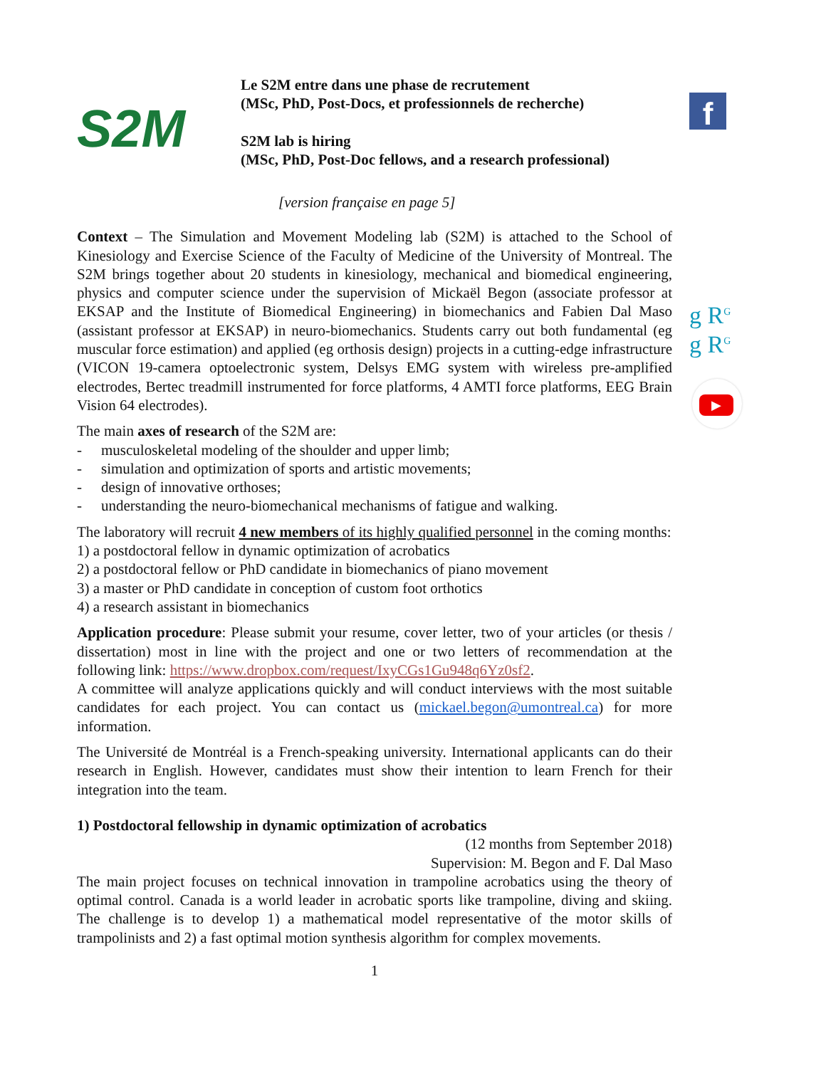f
g R<sup>G</sup>
g R<sup>G</sup>
▶
S2M
Le S2M entre dans une phase de recrutement
(MSc, PhD, Post-Docs, et professionnels de recherche)
S2M lab is hiring
(MSc, PhD, Post-Doc fellows, and a research professional)
[version française en page 5]
Context – The Simulation and Movement Modeling lab (S2M) is attached to the School of Kinesiology and Exercise Science of the Faculty of Medicine of the University of Montreal. The S2M brings together about 20 students in kinesiology, mechanical and biomedical engineering, physics and computer science under the supervision of Mickaël Begon (associate professor at EKSAP and the Institute of Biomedical Engineering) in biomechanics and Fabien Dal Maso (assistant professor at EKSAP) in neuro-biomechanics. Students carry out both fundamental (eg muscular force estimation) and applied (eg orthosis design) projects in a cutting-edge infrastructure (VICON 19-camera optoelectronic system, Delsys EMG system with wireless pre-amplified electrodes, Bertec treadmill instrumented for force platforms, 4 AMTI force platforms, EEG Brain Vision 64 electrodes).
The main axes of research of the S2M are:
- musculoskeletal modeling of the shoulder and upper limb;
- simulation and optimization of sports and artistic movements;
- design of innovative orthoses;
- understanding the neuro-biomechanical mechanisms of fatigue and walking.
The laboratory will recruit 4 new members of its highly qualified personnel in the coming months:
1) a postdoctoral fellow in dynamic optimization of acrobatics
2) a postdoctoral fellow or PhD candidate in biomechanics of piano movement
3) a master or PhD candidate in conception of custom foot orthotics
4) a research assistant in biomechanics
Application procedure: Please submit your resume, cover letter, two of your articles (or thesis / dissertation) most in line with the project and one or two letters of recommendation at the following link: https://www.dropbox.com/request/IxyCGs1Gu948q6Yz0sf2.
A committee will analyze applications quickly and will conduct interviews with the most suitable candidates for each project. You can contact us (mickael.begon@umontreal.ca) for more information.
The Université de Montréal is a French-speaking university. International applicants can do their research in English. However, candidates must show their intention to learn French for their integration into the team.
1) Postdoctoral fellowship in dynamic optimization of acrobatics
(12 months from September 2018)
Supervision: M. Begon and F. Dal Maso
The main project focuses on technical innovation in trampoline acrobatics using the theory of optimal control. Canada is a world leader in acrobatic sports like trampoline, diving and skiing. The challenge is to develop 1) a mathematical model representative of the motor skills of trampolinists and 2) a fast optimal motion synthesis algorithm for complex movements.
1